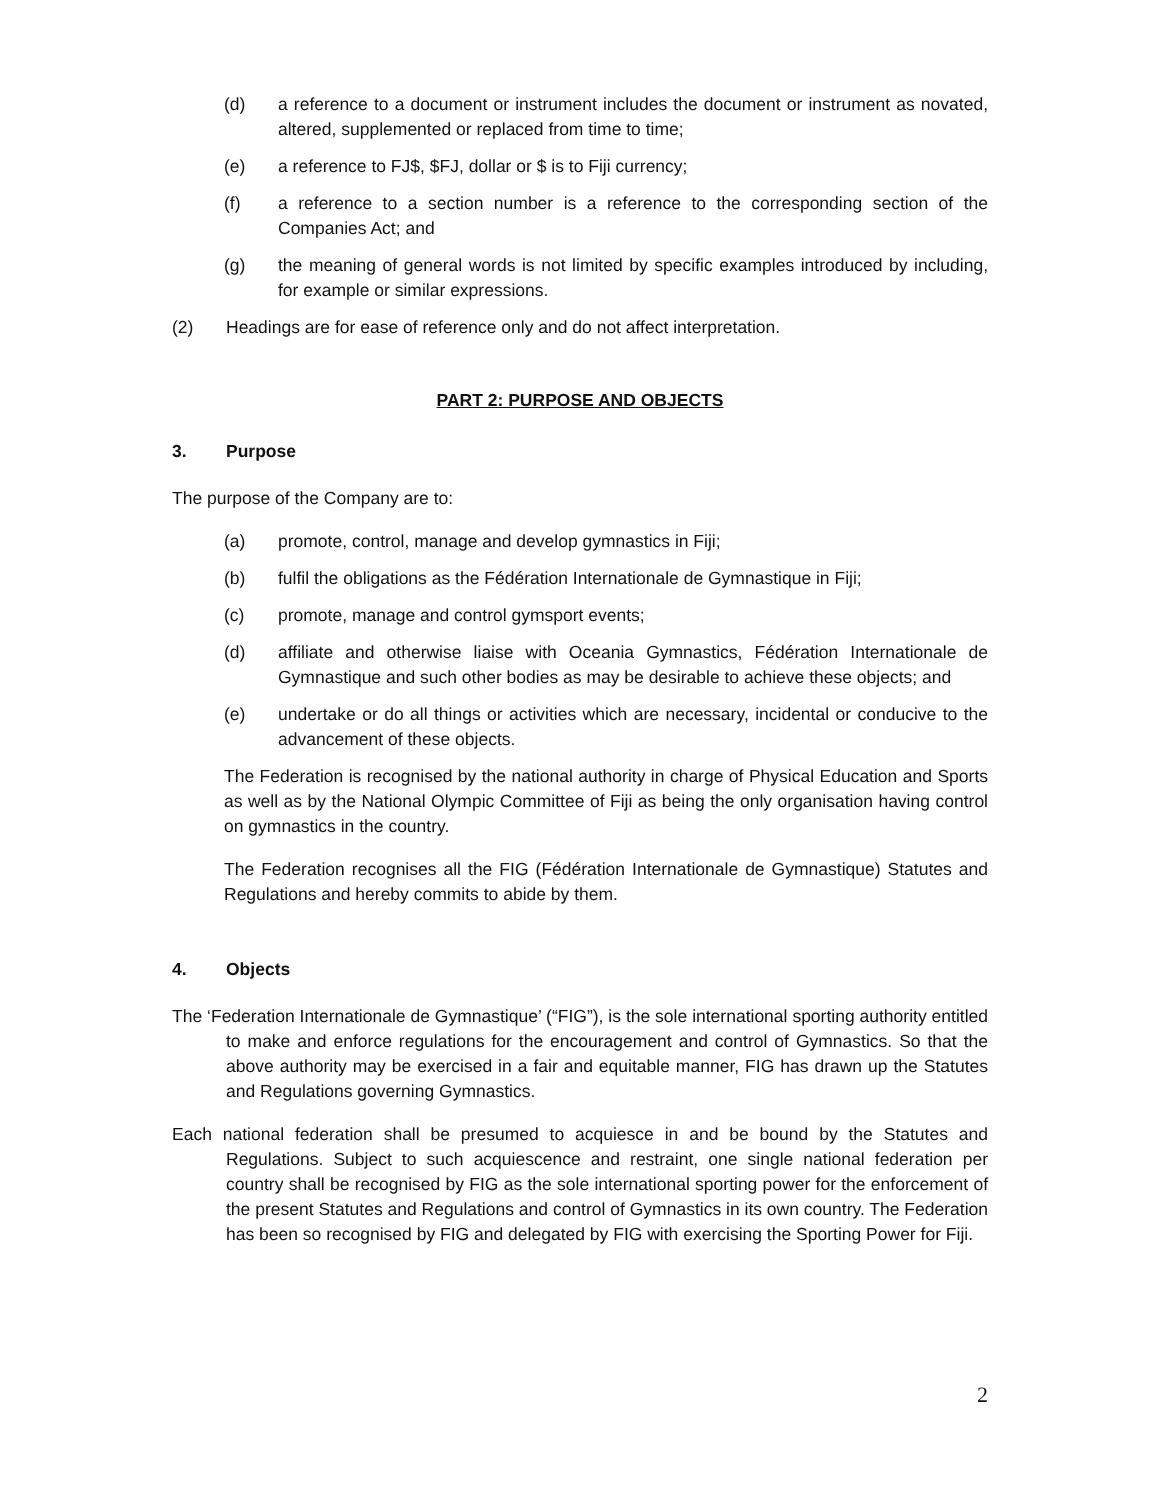(d) a reference to a document or instrument includes the document or instrument as novated, altered, supplemented or replaced from time to time;
(e) a reference to FJ$, $FJ, dollar or $ is to Fiji currency;
(f) a reference to a section number is a reference to the corresponding section of the Companies Act; and
(g) the meaning of general words is not limited by specific examples introduced by including, for example or similar expressions.
(2) Headings are for ease of reference only and do not affect interpretation.
PART 2: PURPOSE AND OBJECTS
3. Purpose
The purpose of the Company are to:
(a) promote, control, manage and develop gymnastics in Fiji;
(b) fulfil the obligations as the Fédération Internationale de Gymnastique in Fiji;
(c) promote, manage and control gymsport events;
(d) affiliate and otherwise liaise with Oceania Gymnastics, Fédération Internationale de Gymnastique and such other bodies as may be desirable to achieve these objects; and
(e) undertake or do all things or activities which are necessary, incidental or conducive to the advancement of these objects.
The Federation is recognised by the national authority in charge of Physical Education and Sports as well as by the National Olympic Committee of Fiji as being the only organisation having control on gymnastics in the country.
The Federation recognises all the FIG (Fédération Internationale de Gymnastique) Statutes and Regulations and hereby commits to abide by them.
4. Objects
The ‘Federation Internationale de Gymnastique’ (“FIG”), is the sole international sporting authority entitled to make and enforce regulations for the encouragement and control of Gymnastics. So that the above authority may be exercised in a fair and equitable manner, FIG has drawn up the Statutes and Regulations governing Gymnastics.
Each national federation shall be presumed to acquiesce in and be bound by the Statutes and Regulations. Subject to such acquiescence and restraint, one single national federation per country shall be recognised by FIG as the sole international sporting power for the enforcement of the present Statutes and Regulations and control of Gymnastics in its own country. The Federation has been so recognised by FIG and delegated by FIG with exercising the Sporting Power for Fiji.
2